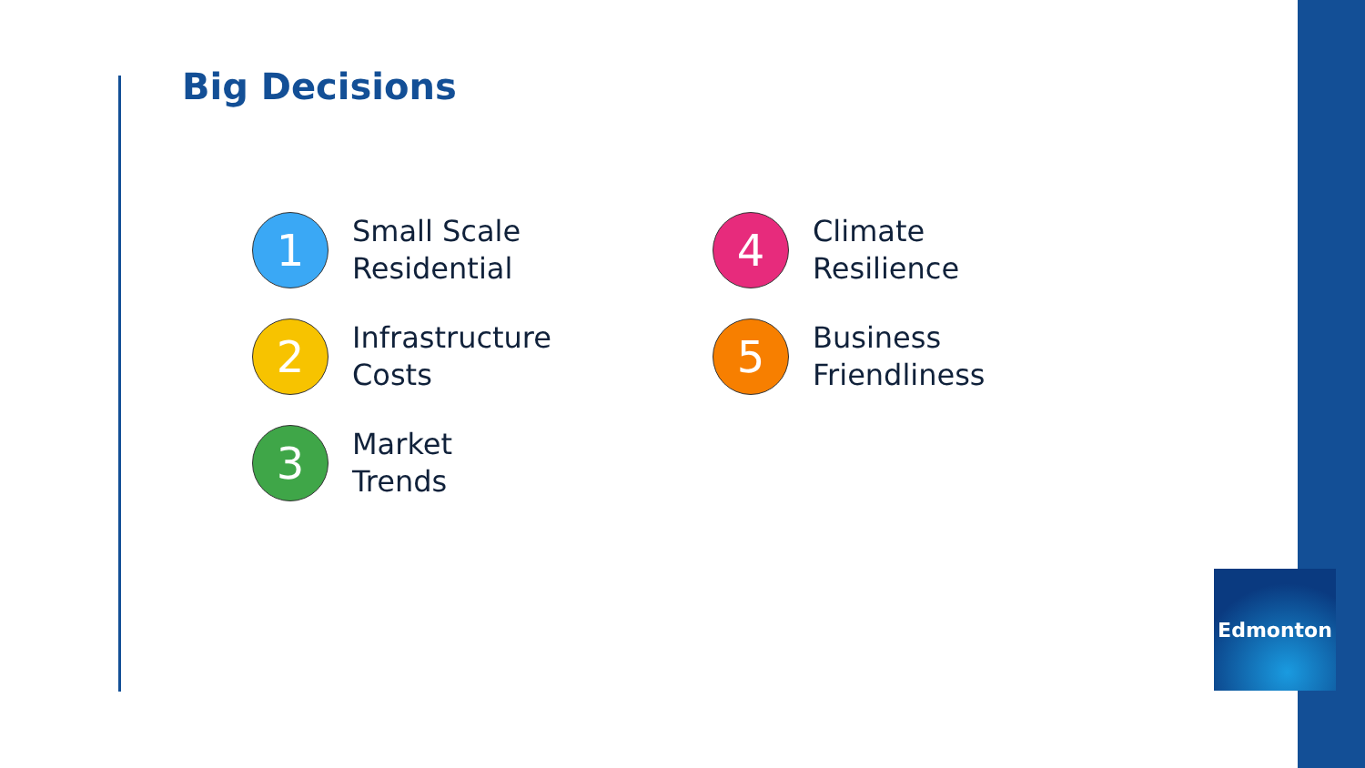Big Decisions
1
Small Scale
Residential
4
Climate
Resilience
2
Infrastructure
Costs
5
Business
Friendliness
3
Market
Trends
Edmonton